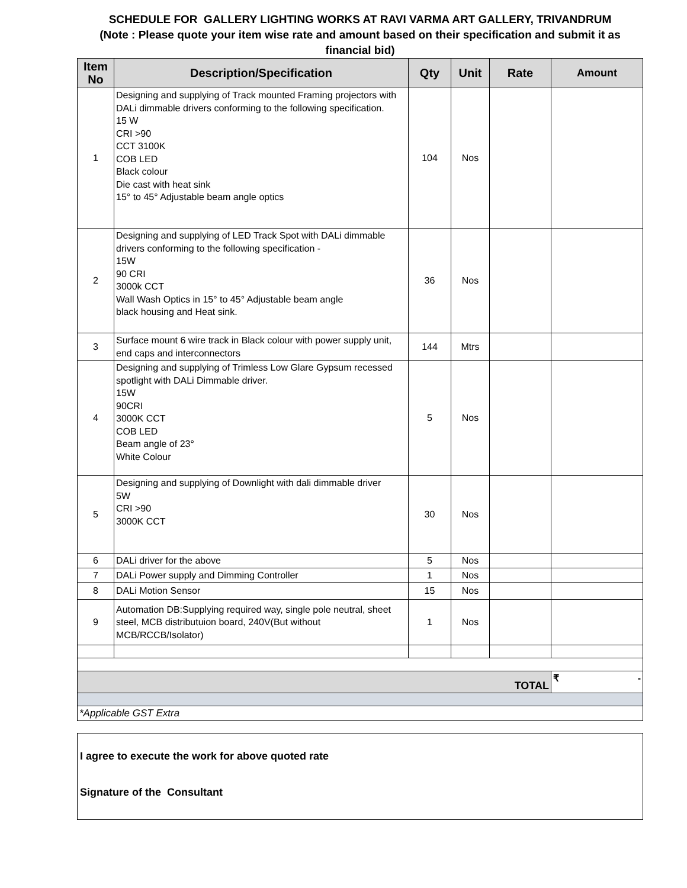SCHEDULE FOR GALLERY LIGHTING WORKS AT RAVI VARMA ART GALLERY, TRIVANDRUM
(Note : Please quote your item wise rate and amount based on their specification and submit it as financial bid)
| Item No | Description/Specification | Qty | Unit | Rate | Amount |
| --- | --- | --- | --- | --- | --- |
| 1 | Designing and supplying of Track mounted Framing projectors with DALi dimmable drivers conforming to the following specification. 15 W CRI >90 CCT 3100K COB LED Black colour Die cast with heat sink 15° to 45° Adjustable beam angle optics | 104 | Nos | | |
| 2 | Designing and supplying of LED Track Spot with DALi dimmable drivers conforming to the following specification - 15W 90 CRI 3000k CCT Wall Wash Optics in 15° to 45° Adjustable beam angle black housing and Heat sink. | 36 | Nos | | |
| 3 | Surface mount 6 wire track in Black colour with power supply unit, end caps and interconnectors | 144 | Mtrs | | |
| 4 | Designing and supplying of Trimless Low Glare Gypsum recessed spotlight with DALi Dimmable driver. 15W 90CRI 3000K CCT COB LED Beam angle of 23° White Colour | 5 | Nos | | |
| 5 | Designing and supplying of Downlight with dali dimmable driver 5W CRI >90 3000K CCT | 30 | Nos | | |
| 6 | DALi driver for the above | 5 | Nos | | |
| 7 | DALi Power supply and Dimming Controller | 1 | Nos | | |
| 8 | DALi Motion Sensor | 15 | Nos | | |
| 9 | Automation DB:Supplying required way, single pole neutral, sheet steel, MCB distributuion board, 240V(But without MCB/RCCB/Isolator) | 1 | Nos | | |
| TOTAL | | | | | ₹ - |
| *Applicable GST Extra | | | | | |
I agree to execute the work for above quoted rate
Signature of the Consultant